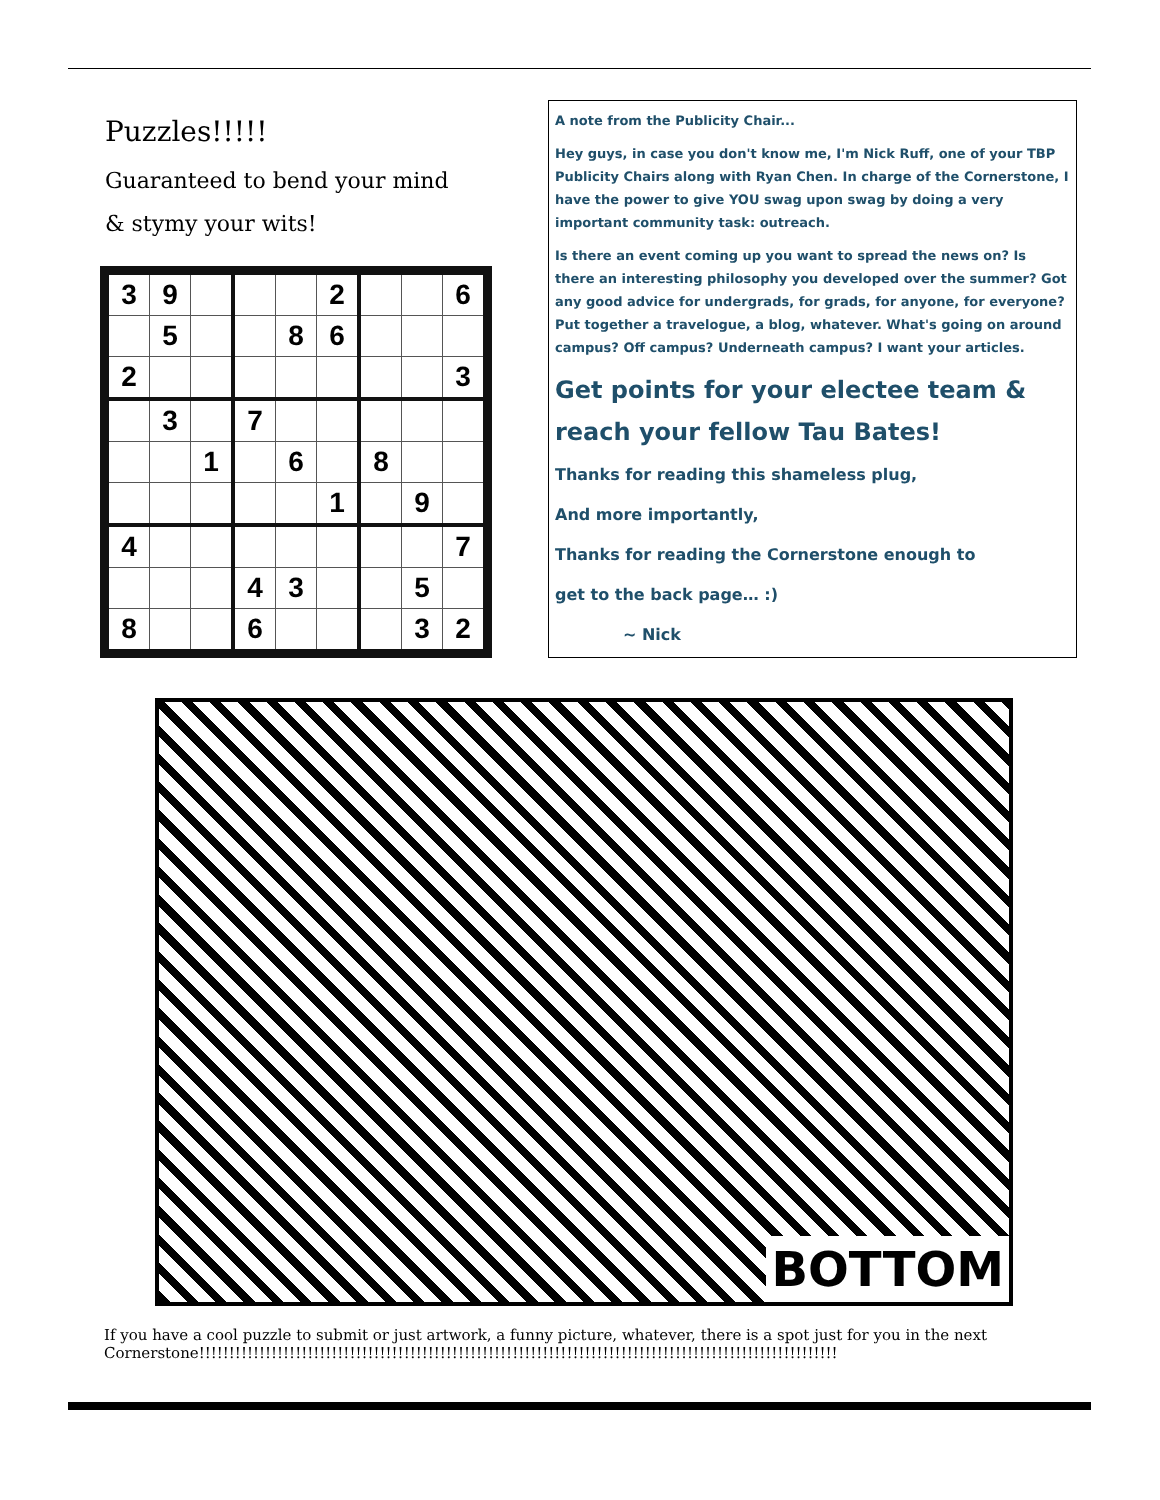Puzzles!!!!!
Guaranteed to bend your mind
& stymy your wits!
| 3 | 9 | | | | 2 | | | 6 |
| | 5 | | | 8 | 6 | | | |
| 2 | | | | | | | | 3 |
| | 3 | | 7 | | | | | |
| | | 1 | | 6 | | 8 | | |
| | | | | | 1 | | 9 | |
| 4 | | | | | | | | 7 |
| | | | 4 | 3 | | | 5 | |
| 8 | | | 6 | | | | 3 | 2 |
A note from the Publicity Chair...
Hey guys, in case you don't know me, I'm Nick Ruff, one of your TBP Publicity Chairs along with Ryan Chen. In charge of the Cornerstone, I have the power to give YOU swag upon swag by doing a very important community task: outreach.
Is there an event coming up you want to spread the news on? Is there an interesting philosophy you developed over the summer? Got any good advice for undergrads, for grads, for anyone, for everyone? Put together a travelogue, a blog, whatever. What's going on around campus? Off campus? Underneath campus? I want your articles.
Get points for your electee team & reach your fellow Tau Bates!
Thanks for reading this shameless plug,
And more importantly,
Thanks for reading the Cornerstone enough to
get to the back page… :)
~ Nick
BOTTOM
If you have a cool puzzle to submit or just artwork, a funny picture, whatever, there is a spot just for you in the next Cornerstone!!!!!!!!!!!!!!!!!!!!!!!!!!!!!!!!!!!!!!!!!!!!!!!!!!!!!!!!!!!!!!!!!!!!!!!!!!!!!!!!!!!!!!!!!!!!!!!!!!!!!!!!!!